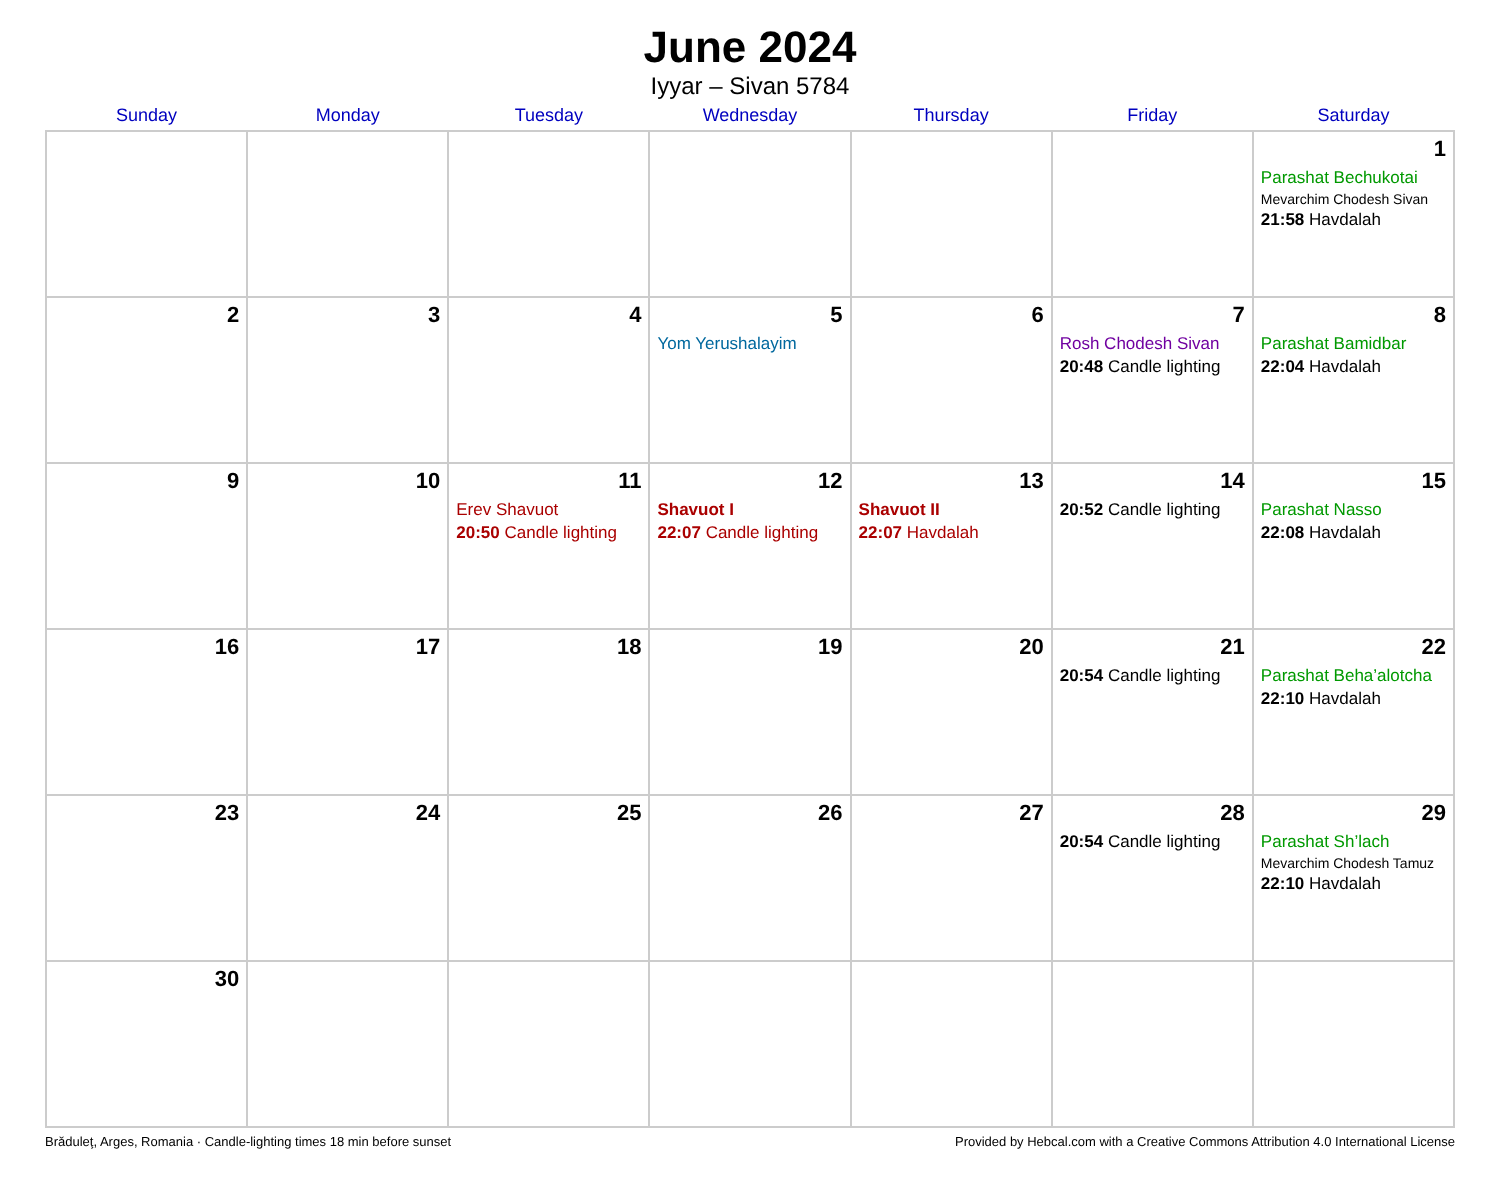June 2024
Iyyar – Sivan 5784
| Sunday | Monday | Tuesday | Wednesday | Thursday | Friday | Saturday |
| --- | --- | --- | --- | --- | --- | --- |
| | | | | | | 1 Parashat Bechukotai Mevarchim Chodesh Sivan 21:58 Havdalah |
| 2 | 3 | 4 | 5 Yom Yerushalayim | 6 | 7 Rosh Chodesh Sivan 20:48 Candle lighting | 8 Parashat Bamidbar 22:04 Havdalah |
| 9 | 10 | 11 Erev Shavuot 20:50 Candle lighting | 12 Shavuot I 22:07 Candle lighting | 13 Shavuot II 22:07 Havdalah | 14 20:52 Candle lighting | 15 Parashat Nasso 22:08 Havdalah |
| 16 | 17 | 18 | 19 | 20 | 21 20:54 Candle lighting | 22 Parashat Beha’alotcha 22:10 Havdalah |
| 23 | 24 | 25 | 26 | 27 | 28 20:54 Candle lighting | 29 Parashat Sh’lach Mevarchim Chodesh Tamuz 22:10 Havdalah |
| 30 | | | | | | |
Brăduleţ, Arges, Romania · Candle-lighting times 18 min before sunset Provided by Hebcal.com with a Creative Commons Attribution 4.0 International License